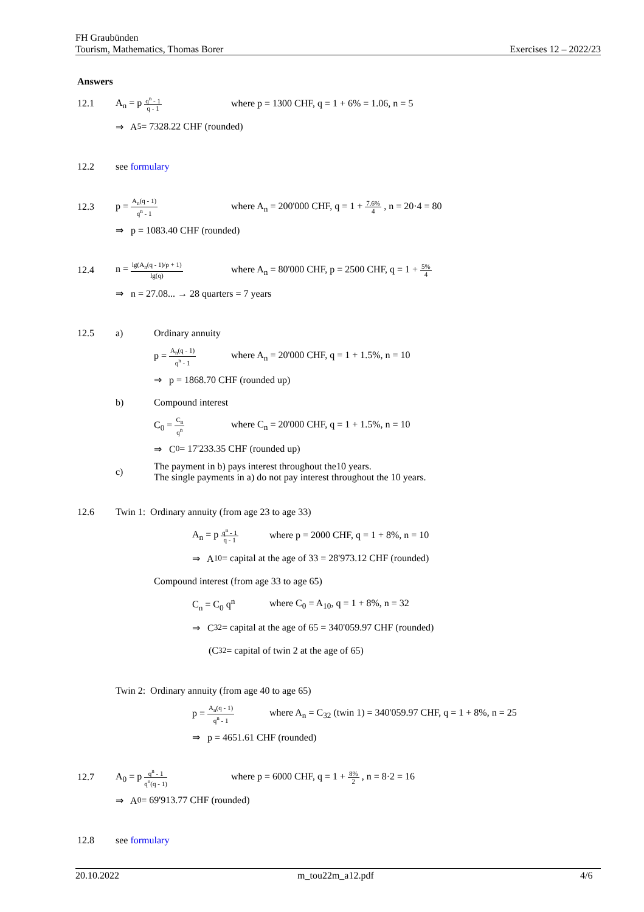FH Graubünden
Tourism, Mathematics, Thomas Borer Exercises 12 – 2022/23
Answers
12.1 A<sub>n</sub> = p q<sup>n</sup> - 1 q - 1 where p = 1300 CHF, q = 1 + 6% = 1.06, n = 5
⇒ A<sub>5</sub> = 7328.22 CHF (rounded)
12.2 see formulary
12.3 p = A<sub>n</sub>(q - 1) q<sup>n</sup> - 1 where A<sub>n</sub> = 200'000 CHF, q = 1 + 7.6% 4 , n = 20·4 = 80
⇒ p = 1083.40 CHF (rounded)
12.4 n = lg(A<sub>n</sub>(q - 1)/p + 1) lg(q) where A<sub>n</sub> = 80'000 CHF, p = 2500 CHF, q = 1 + 5% 4
⇒ n = 27.08... → 28 quarters = 7 years
12.5 a) Ordinary annuity
p = A<sub>n</sub>(q - 1) q<sup>n</sup> - 1 where A<sub>n</sub> = 20'000 CHF, q = 1 + 1.5%, n = 10
⇒ p = 1868.70 CHF (rounded up)
b) Compound interest
C<sub>0</sub> = C<sub>n</sub> q<sup>n</sup> where C<sub>n</sub> = 20'000 CHF, q = 1 + 1.5%, n = 10
⇒ C<sub>0</sub> = 17'233.35 CHF (rounded up)
c) The payment in b) pays interest throughout the10 years.
The single payments in a) do not pay interest throughout the 10 years.
12.6 Twin 1: Ordinary annuity (from age 23 to age 33)
A<sub>n</sub> = p q<sup>n</sup> - 1 q - 1 where p = 2000 CHF, q = 1 + 8%, n = 10
⇒ A<sub>10</sub> = capital at the age of 33 = 28'973.12 CHF (rounded)
Compound interest (from age 33 to age 65)
C<sub>n</sub> = C<sub>0</sub> q<sup>n</sup> where C<sub>0</sub> = A<sub>10</sub>, q = 1 + 8%, n = 32
⇒ C<sub>32</sub> = capital at the age of 65 = 340'059.97 CHF (rounded)
(C<sub>32</sub> = capital of twin 2 at the age of 65)
Twin 2: Ordinary annuity (from age 40 to age 65)
p = A<sub>n</sub>(q - 1) q<sup>n</sup> - 1 where A<sub>n</sub> = C<sub>32</sub> (twin 1) = 340'059.97 CHF, q = 1 + 8%, n = 25
⇒ p = 4651.61 CHF (rounded)
12.7 A<sub>0</sub> = p q<sup>n</sup> - 1 q<sup>n</sup>(q - 1) where p = 6000 CHF, q = 1 + 8% 2 , n = 8·2 = 16
⇒ A<sub>0</sub> = 69'913.77 CHF (rounded)
12.8 see formulary
20.10.2022 m_tou22m_a12.pdf 4/6